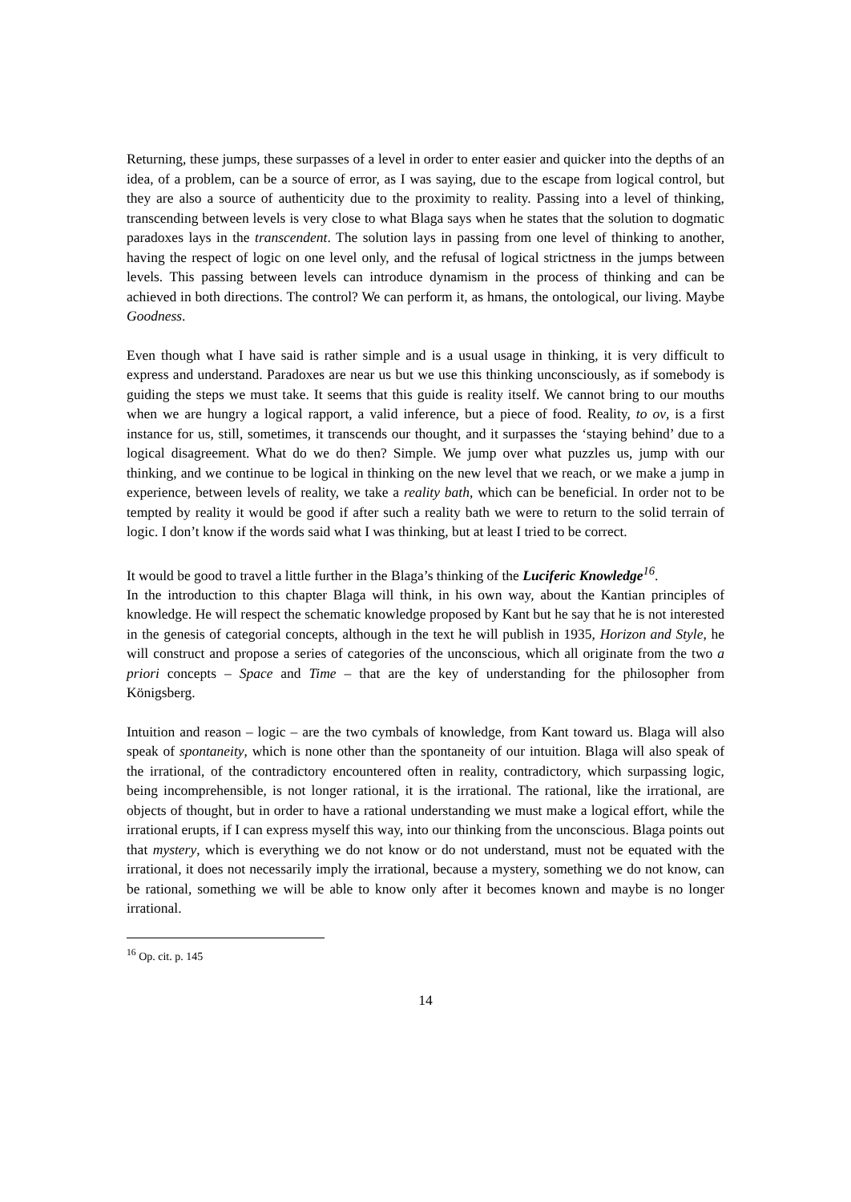Returning, these jumps, these surpasses of a level in order to enter easier and quicker into the depths of an idea, of a problem, can be a source of error, as I was saying, due to the escape from logical control, but they are also a source of authenticity due to the proximity to reality. Passing into a level of thinking, transcending between levels is very close to what Blaga says when he states that the solution to dogmatic paradoxes lays in the transcendent. The solution lays in passing from one level of thinking to another, having the respect of logic on one level only, and the refusal of logical strictness in the jumps between levels. This passing between levels can introduce dynamism in the process of thinking and can be achieved in both directions. The control? We can perform it, as hmans, the ontological, our living. Maybe Goodness.
Even though what I have said is rather simple and is a usual usage in thinking, it is very difficult to express and understand. Paradoxes are near us but we use this thinking unconsciously, as if somebody is guiding the steps we must take. It seems that this guide is reality itself. We cannot bring to our mouths when we are hungry a logical rapport, a valid inference, but a piece of food. Reality, to ov, is a first instance for us, still, sometimes, it transcends our thought, and it surpasses the ‘staying behind’ due to a logical disagreement. What do we do then? Simple. We jump over what puzzles us, jump with our thinking, and we continue to be logical in thinking on the new level that we reach, or we make a jump in experience, between levels of reality, we take a reality bath, which can be beneficial. In order not to be tempted by reality it would be good if after such a reality bath we were to return to the solid terrain of logic. I don’t know if the words said what I was thinking, but at least I tried to be correct.
It would be good to travel a little further in the Blaga’s thinking of the Luciferic Knowledge<sup>16</sup>.
In the introduction to this chapter Blaga will think, in his own way, about the Kantian principles of knowledge. He will respect the schematic knowledge proposed by Kant but he say that he is not interested in the genesis of categorial concepts, although in the text he will publish in 1935, Horizon and Style, he will construct and propose a series of categories of the unconscious, which all originate from the two a priori concepts – Space and Time – that are the key of understanding for the philosopher from Königsberg.
Intuition and reason – logic – are the two cymbals of knowledge, from Kant toward us. Blaga will also speak of spontaneity, which is none other than the spontaneity of our intuition. Blaga will also speak of the irrational, of the contradictory encountered often in reality, contradictory, which surpassing logic, being incomprehensible, is not longer rational, it is the irrational. The rational, like the irrational, are objects of thought, but in order to have a rational understanding we must make a logical effort, while the irrational erupts, if I can express myself this way, into our thinking from the unconscious. Blaga points out that mystery, which is everything we do not know or do not understand, must not be equated with the irrational, it does not necessarily imply the irrational, because a mystery, something we do not know, can be rational, something we will be able to know only after it becomes known and maybe is no longer irrational.
<sup>16</sup> Op. cit. p. 145
14